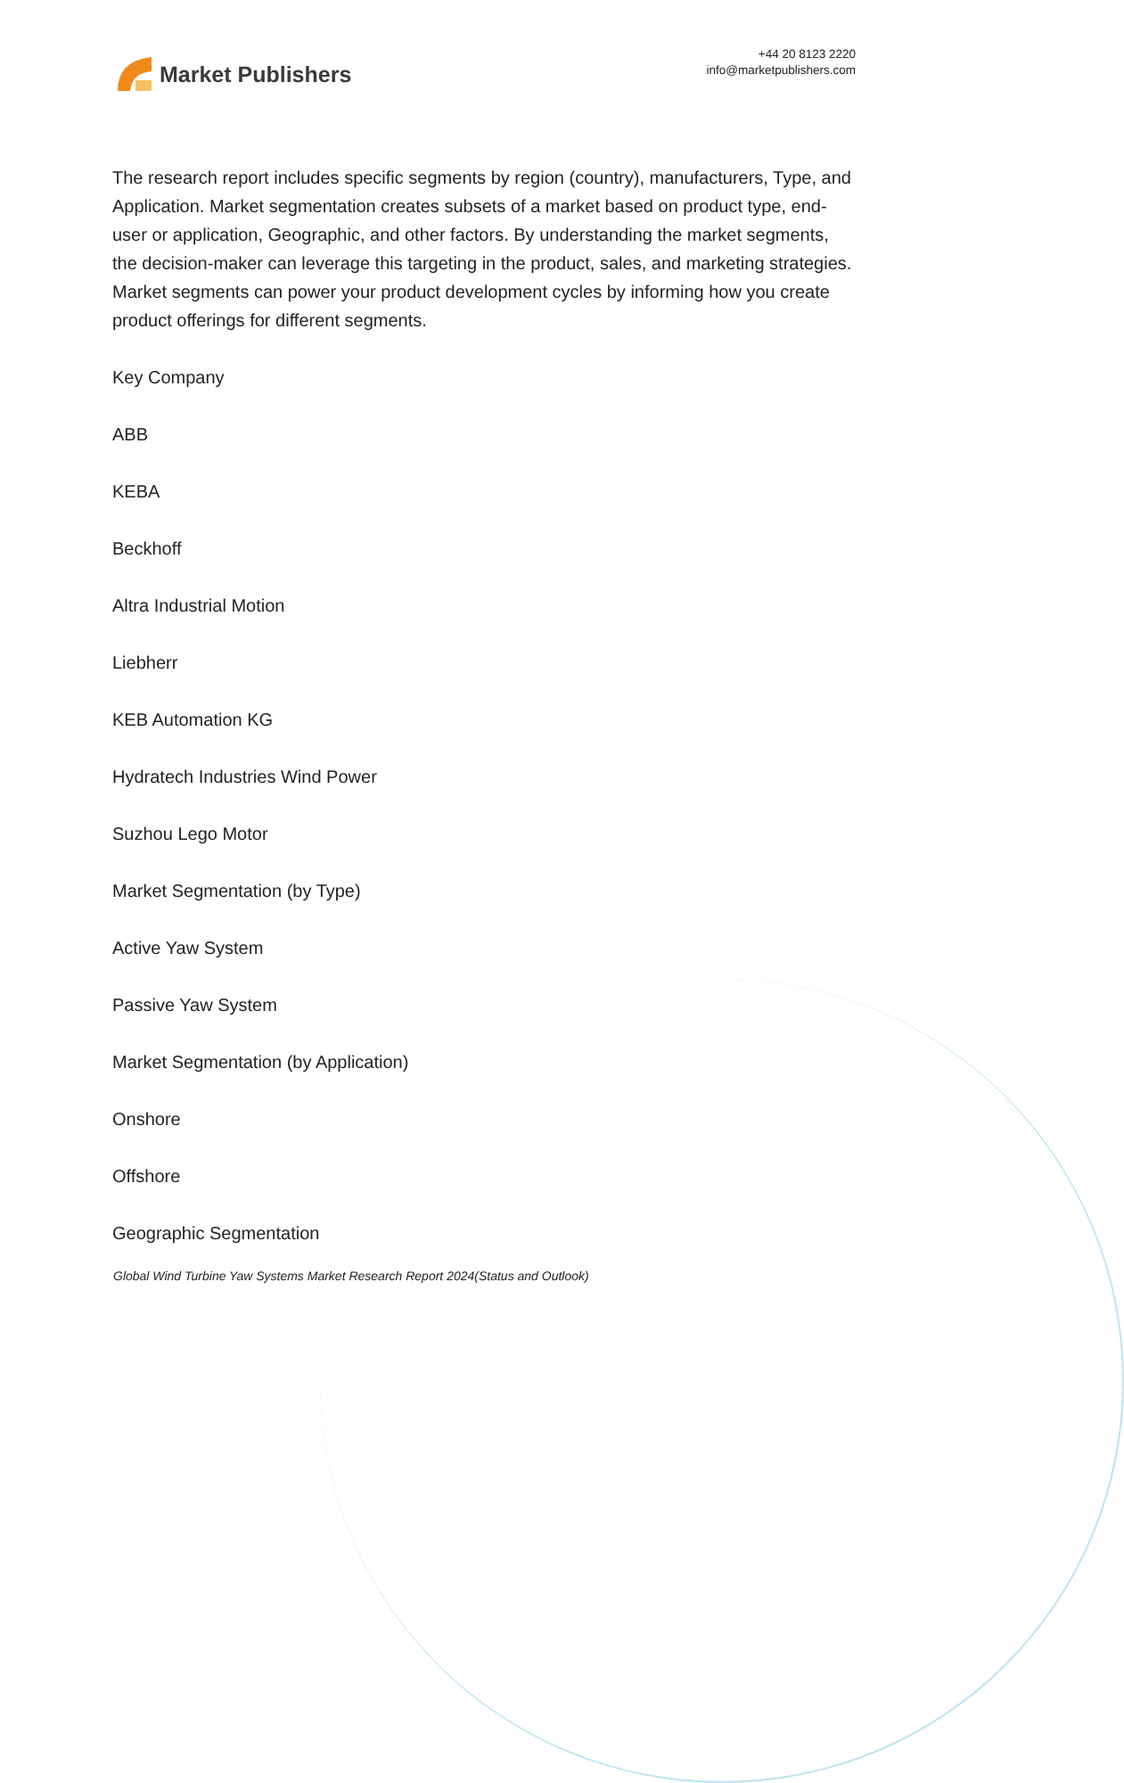Market Publishers
+44 20 8123 2220
info@marketpublishers.com
The research report includes specific segments by region (country), manufacturers, Type, and Application. Market segmentation creates subsets of a market based on product type, end-user or application, Geographic, and other factors. By understanding the market segments, the decision-maker can leverage this targeting in the product, sales, and marketing strategies. Market segments can power your product development cycles by informing how you create product offerings for different segments.
Key Company
ABB
KEBA
Beckhoff
Altra Industrial Motion
Liebherr
KEB Automation KG
Hydratech Industries Wind Power
Suzhou Lego Motor
Market Segmentation (by Type)
Active Yaw System
Passive Yaw System
Market Segmentation (by Application)
Onshore
Offshore
Geographic Segmentation
Global Wind Turbine Yaw Systems Market Research Report 2024(Status and Outlook)